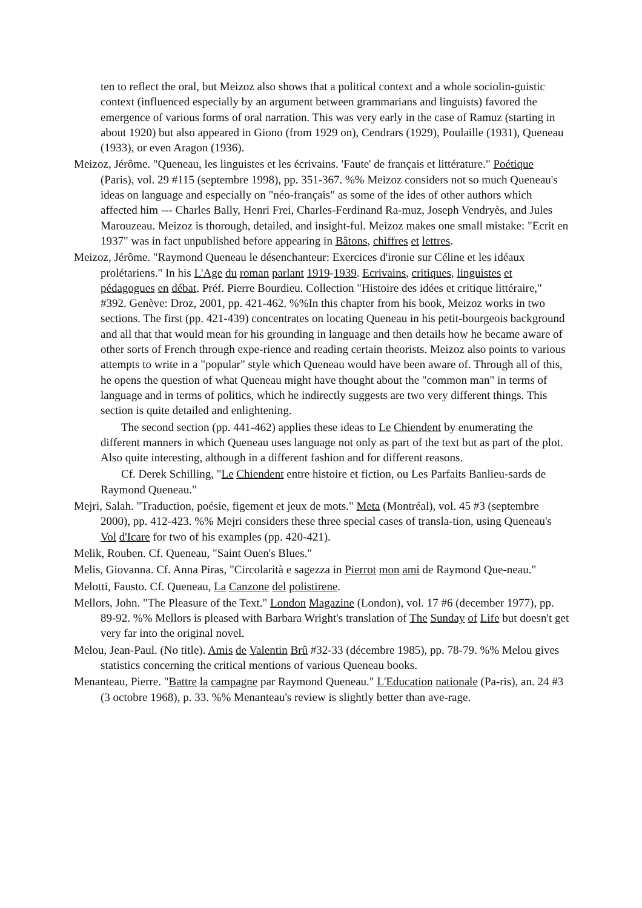ten to reflect the oral, but Meizoz also shows that a political context and a whole sociolin-guistic context (influenced especially by an argument between grammarians and linguists) favored the emergence of various forms of oral narration. This was very early in the case of Ramuz (starting in about 1920) but also appeared in Giono (from 1929 on), Cendrars (1929), Poulaille (1931), Queneau (1933), or even Aragon (1936).
Meizoz, Jérôme. "Queneau, les linguistes et les écrivains. 'Faute' de français et littérature." Poétique (Paris), vol. 29 #115 (septembre 1998), pp. 351-367. %% Meizoz considers not so much Queneau's ideas on language and especially on "néo-français" as some of the ides of other authors which affected him --- Charles Bally, Henri Frei, Charles-Ferdinand Ra-muz, Joseph Vendryès, and Jules Marouzeau. Meizoz is thorough, detailed, and insight-ful. Meizoz makes one small mistake: "Ecrit en 1937" was in fact unpublished before appearing in Bâtons, chiffres et lettres.
Meizoz, Jérôme. "Raymond Queneau le désenchanteur: Exercices d'ironie sur Céline et les idéaux prolétariens." In his L'Age du roman parlant 1919-1939. Ecrivains, critiques, linguistes et pédagogues en débat. Préf. Pierre Bourdieu. Collection "Histoire des idées et critique littéraire," #392. Genève: Droz, 2001, pp. 421-462. %%In this chapter from his book, Meizoz works in two sections. The first (pp. 421-439) concentrates on locating Queneau in his petit-bourgeois background and all that that would mean for his grounding in language and then details how he became aware of other sorts of French through expe-rience and reading certain theorists. Meizoz also points to various attempts to write in a "popular" style which Queneau would have been aware of. Through all of this, he opens the question of what Queneau might have thought about the "common man" in terms of language and in terms of politics, which he indirectly suggests are two very different things. This section is quite detailed and enlightening.
The second section (pp. 441-462) applies these ideas to Le Chiendent by enumerating the different manners in which Queneau uses language not only as part of the text but as part of the plot. Also quite interesting, although in a different fashion and for different reasons.
Cf. Derek Schilling, "Le Chiendent entre histoire et fiction, ou Les Parfaits Banlieu-sards de Raymond Queneau."
Mejri, Salah. "Traduction, poésie, figement et jeux de mots." Meta (Montréal), vol. 45 #3 (septembre 2000), pp. 412-423. %% Mejri considers these three special cases of transla-tion, using Queneau's Vol d'Icare for two of his examples (pp. 420-421).
Melik, Rouben. Cf. Queneau, "Saint Ouen's Blues."
Melis, Giovanna. Cf. Anna Piras, "Circolarità e sagezza in Pierrot mon ami de Raymond Que-neau."
Melotti, Fausto. Cf. Queneau, La Canzone del polistirene.
Mellors, John. "The Pleasure of the Text." London Magazine (London), vol. 17 #6 (december 1977), pp. 89-92. %% Mellors is pleased with Barbara Wright's translation of The Sunday of Life but doesn't get very far into the original novel.
Melou, Jean-Paul. (No title). Amis de Valentin Brû #32-33 (décembre 1985), pp. 78-79. %% Melou gives statistics concerning the critical mentions of various Queneau books.
Menanteau, Pierre. "Battre la campagne par Raymond Queneau." L'Education nationale (Pa-ris), an. 24 #3 (3 octobre 1968), p. 33. %% Menanteau's review is slightly better than ave-rage.